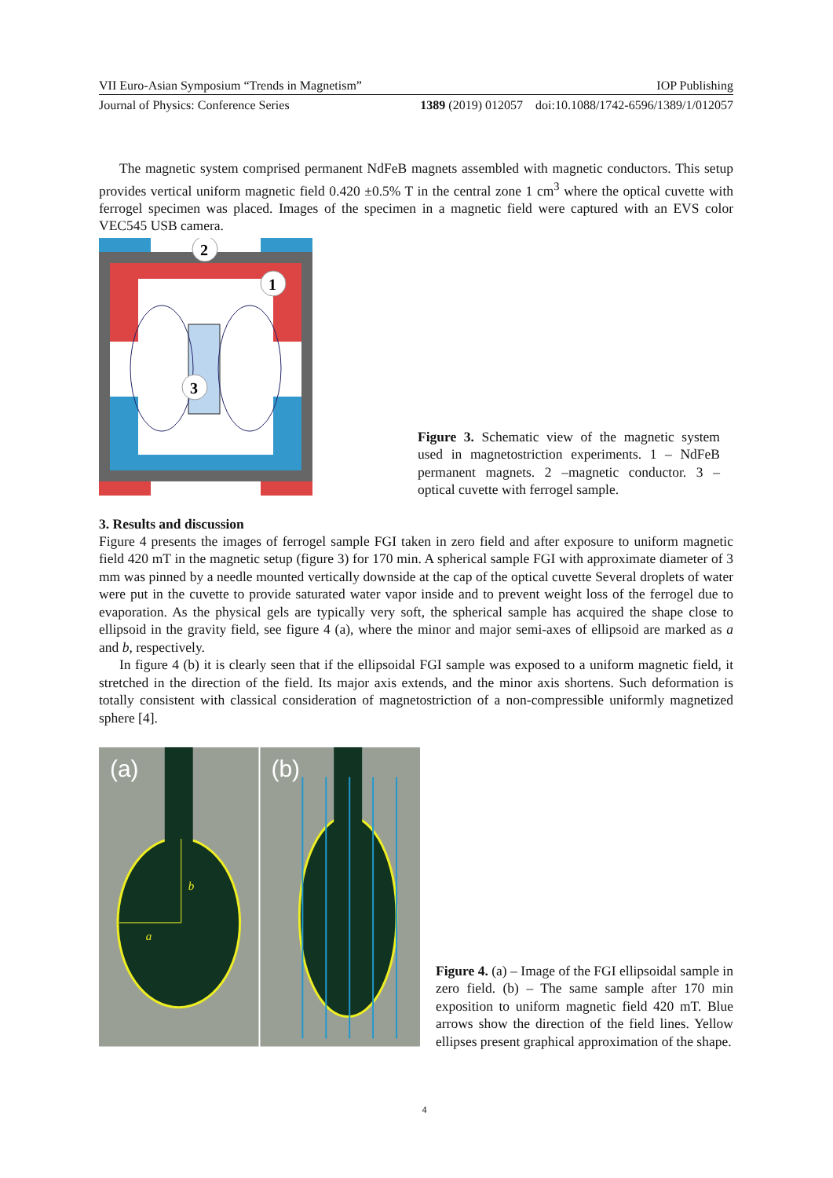VII Euro-Asian Symposium “Trends in Magnetism” IOP Publishing
Journal of Physics: Conference Series 1389 (2019) 012057 doi:10.1088/1742-6596/1389/1/012057
The magnetic system comprised permanent NdFeB magnets assembled with magnetic conductors. This setup provides vertical uniform magnetic field 0.420 ±0.5% T in the central zone 1 cm<sup>3</sup> where the optical cuvette with ferrogel specimen was placed. Images of the specimen in a magnetic field were captured with an EVS color VEC545 USB camera.
2
1
3
Figure 3. Schematic view of the magnetic system used in magnetostriction experiments. 1 – NdFeB permanent magnets. 2 –magnetic conductor. 3 – optical cuvette with ferrogel sample.
3. Results and discussion
Figure 4 presents the images of ferrogel sample FGI taken in zero field and after exposure to uniform magnetic field 420 mT in the magnetic setup (figure 3) for 170 min. A spherical sample FGI with approximate diameter of 3 mm was pinned by a needle mounted vertically downside at the cap of the optical cuvette Several droplets of water were put in the cuvette to provide saturated water vapor inside and to prevent weight loss of the ferrogel due to evaporation. As the physical gels are typically very soft, the spherical sample has acquired the shape close to ellipsoid in the gravity field, see figure 4 (a), where the minor and major semi-axes of ellipsoid are marked as a and b, respectively.
In figure 4 (b) it is clearly seen that if the ellipsoidal FGI sample was exposed to a uniform magnetic field, it stretched in the direction of the field. Its major axis extends, and the minor axis shortens. Such deformation is totally consistent with classical consideration of magnetostriction of a non-compressible uniformly magnetized sphere [4].
b
a
(a)
(b)
Figure 4. (a) – Image of the FGI ellipsoidal sample in zero field. (b) – The same sample after 170 min exposition to uniform magnetic field 420 mT. Blue arrows show the direction of the field lines. Yellow ellipses present graphical approximation of the shape.
4